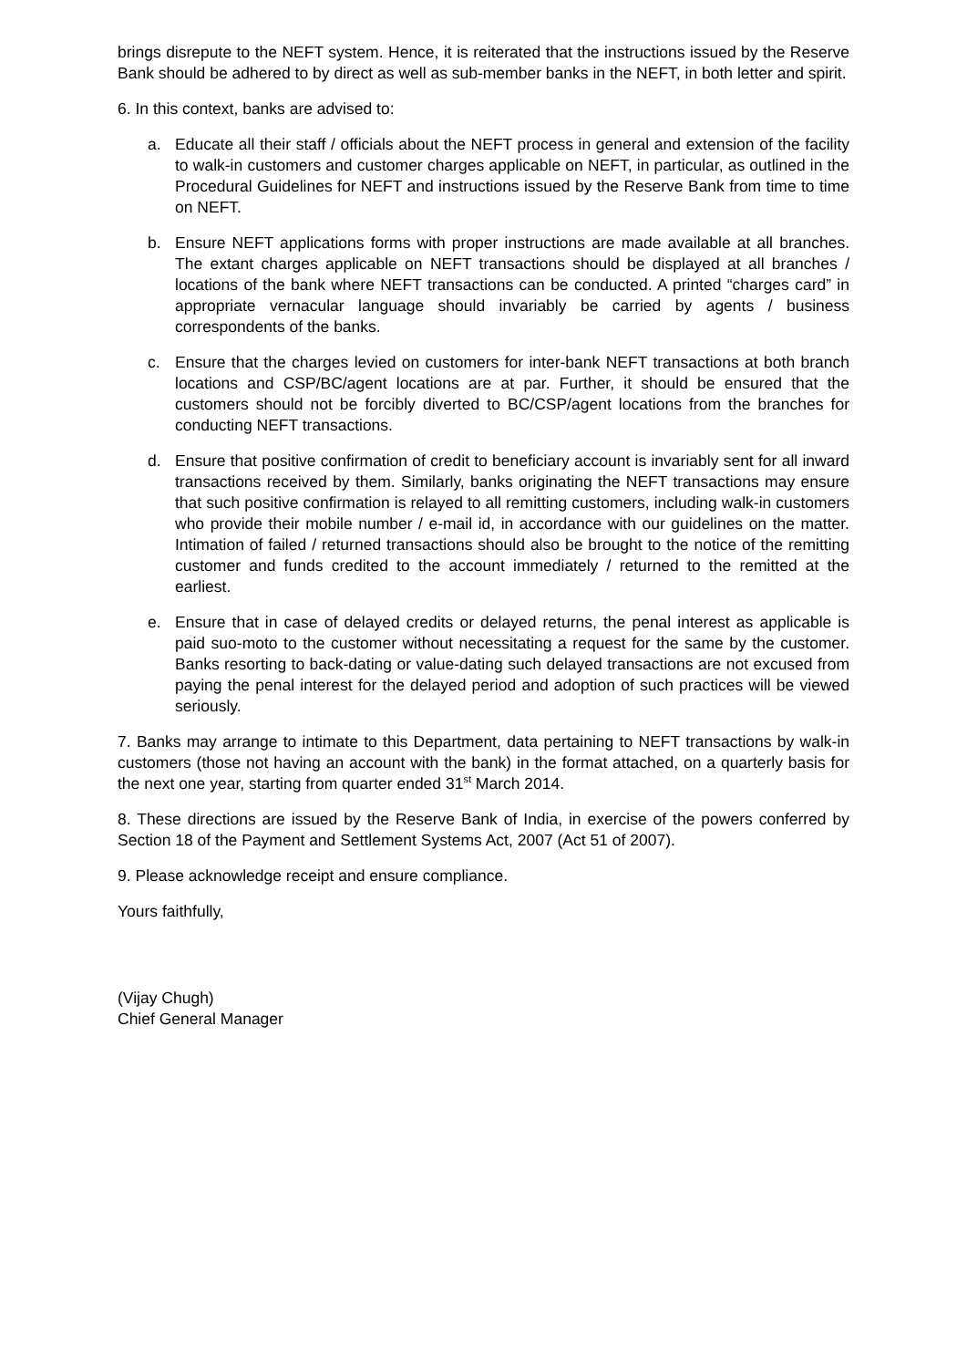brings disrepute to the NEFT system. Hence, it is reiterated that the instructions issued by the Reserve Bank should be adhered to by direct as well as sub-member banks in the NEFT, in both letter and spirit.
6. In this context, banks are advised to:
a. Educate all their staff / officials about the NEFT process in general and extension of the facility to walk-in customers and customer charges applicable on NEFT, in particular, as outlined in the Procedural Guidelines for NEFT and instructions issued by the Reserve Bank from time to time on NEFT.
b. Ensure NEFT applications forms with proper instructions are made available at all branches. The extant charges applicable on NEFT transactions should be displayed at all branches / locations of the bank where NEFT transactions can be conducted. A printed “charges card” in appropriate vernacular language should invariably be carried by agents / business correspondents of the banks.
c. Ensure that the charges levied on customers for inter-bank NEFT transactions at both branch locations and CSP/BC/agent locations are at par. Further, it should be ensured that the customers should not be forcibly diverted to BC/CSP/agent locations from the branches for conducting NEFT transactions.
d. Ensure that positive confirmation of credit to beneficiary account is invariably sent for all inward transactions received by them. Similarly, banks originating the NEFT transactions may ensure that such positive confirmation is relayed to all remitting customers, including walk-in customers who provide their mobile number / e-mail id, in accordance with our guidelines on the matter. Intimation of failed / returned transactions should also be brought to the notice of the remitting customer and funds credited to the account immediately / returned to the remitted at the earliest.
e. Ensure that in case of delayed credits or delayed returns, the penal interest as applicable is paid suo-moto to the customer without necessitating a request for the same by the customer. Banks resorting to back-dating or value-dating such delayed transactions are not excused from paying the penal interest for the delayed period and adoption of such practices will be viewed seriously.
7. Banks may arrange to intimate to this Department, data pertaining to NEFT transactions by walk-in customers (those not having an account with the bank) in the format attached, on a quarterly basis for the next one year, starting from quarter ended 31<sup>st</sup> March 2014.
8. These directions are issued by the Reserve Bank of India, in exercise of the powers conferred by Section 18 of the Payment and Settlement Systems Act, 2007 (Act 51 of 2007).
9. Please acknowledge receipt and ensure compliance.
Yours faithfully,
(Vijay Chugh)
Chief General Manager